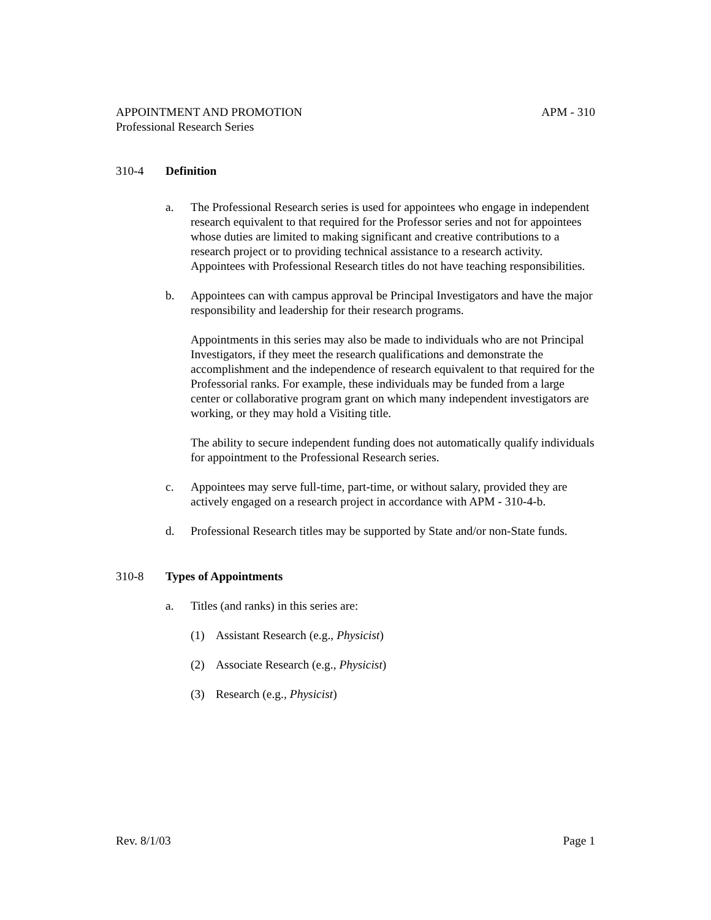APPOINTMENT AND PROMOTION APM - 310
Professional Research Series
310-4 Definition
a. The Professional Research series is used for appointees who engage in independent research equivalent to that required for the Professor series and not for appointees whose duties are limited to making significant and creative contributions to a research project or to providing technical assistance to a research activity. Appointees with Professional Research titles do not have teaching responsibilities.
b. Appointees can with campus approval be Principal Investigators and have the major responsibility and leadership for their research programs.
Appointments in this series may also be made to individuals who are not Principal Investigators, if they meet the research qualifications and demonstrate the accomplishment and the independence of research equivalent to that required for the Professorial ranks. For example, these individuals may be funded from a large center or collaborative program grant on which many independent investigators are working, or they may hold a Visiting title.
The ability to secure independent funding does not automatically qualify individuals for appointment to the Professional Research series.
c. Appointees may serve full-time, part-time, or without salary, provided they are actively engaged on a research project in accordance with APM - 310-4-b.
d. Professional Research titles may be supported by State and/or non-State funds.
310-8 Types of Appointments
a. Titles (and ranks) in this series are:
(1) Assistant Research (e.g., Physicist)
(2) Associate Research (e.g., Physicist)
(3) Research (e.g., Physicist)
Rev. 8/1/03 Page 1